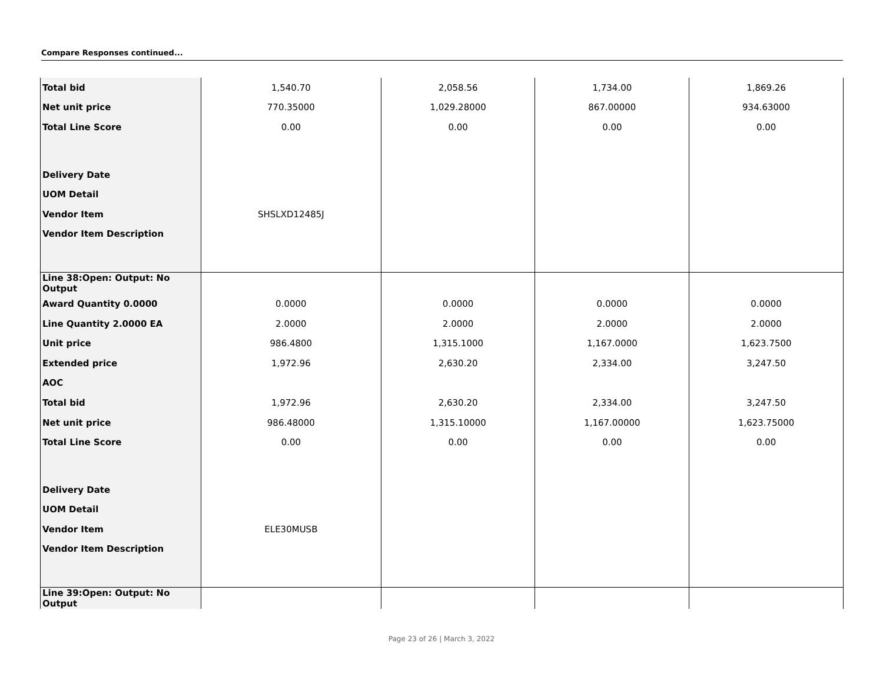Compare Responses continued...
| Total bid | 1,540.70 | 2,058.56 | 1,734.00 | 1,869.26 |
| Net unit price | 770.35000 | 1,029.28000 | 867.00000 | 934.63000 |
| Total Line Score | 0.00 | 0.00 | 0.00 | 0.00 |
| Delivery Date | | | | |
| UOM Detail | | | | |
| Vendor Item | SHSLXD12485J | | | |
| Vendor Item Description | | | | |
| Line 38:Open: Output: No Output | | | | |
| Award Quantity 0.0000 | 0.0000 | 0.0000 | 0.0000 | 0.0000 |
| Line Quantity 2.0000 EA | 2.0000 | 2.0000 | 2.0000 | 2.0000 |
| Unit price | 986.4800 | 1,315.1000 | 1,167.0000 | 1,623.7500 |
| Extended price | 1,972.96 | 2,630.20 | 2,334.00 | 3,247.50 |
| AOC | | | | |
| Total bid | 1,972.96 | 2,630.20 | 2,334.00 | 3,247.50 |
| Net unit price | 986.48000 | 1,315.10000 | 1,167.00000 | 1,623.75000 |
| Total Line Score | 0.00 | 0.00 | 0.00 | 0.00 |
| Delivery Date | | | | |
| UOM Detail | | | | |
| Vendor Item | ELE30MUSB | | | |
| Vendor Item Description | | | | |
| Line 39:Open: Output: No Output | | | | |
Page 23 of 26 | March 3, 2022